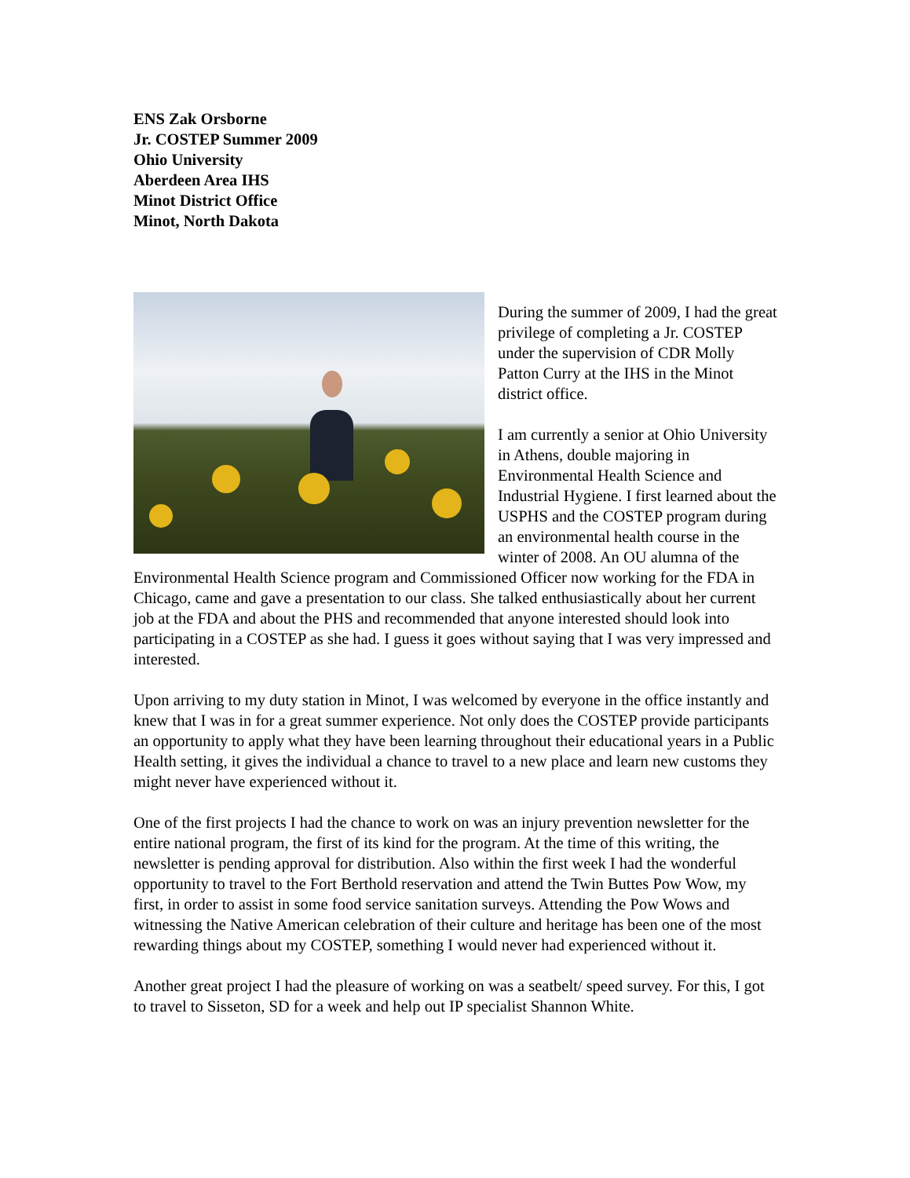ENS Zak Orsborne
Jr. COSTEP Summer 2009
Ohio University
Aberdeen Area IHS
Minot District Office
Minot, North Dakota
During the summer of 2009, I had the great privilege of completing a Jr. COSTEP under the supervision of CDR Molly Patton Curry at the IHS in the Minot district office.
I am currently a senior at Ohio University in Athens, double majoring in Environmental Health Science and Industrial Hygiene. I first learned about the USPHS and the COSTEP program during an environmental health course in the winter of 2008. An OU alumna of the Environmental Health Science program and Commissioned Officer now working for the FDA in Chicago, came and gave a presentation to our class. She talked enthusiastically about her current job at the FDA and about the PHS and recommended that anyone interested should look into participating in a COSTEP as she had. I guess it goes without saying that I was very impressed and interested.
Upon arriving to my duty station in Minot, I was welcomed by everyone in the office instantly and knew that I was in for a great summer experience. Not only does the COSTEP provide participants an opportunity to apply what they have been learning throughout their educational years in a Public Health setting, it gives the individual a chance to travel to a new place and learn new customs they might never have experienced without it.
One of the first projects I had the chance to work on was an injury prevention newsletter for the entire national program, the first of its kind for the program. At the time of this writing, the newsletter is pending approval for distribution. Also within the first week I had the wonderful opportunity to travel to the Fort Berthold reservation and attend the Twin Buttes Pow Wow, my first, in order to assist in some food service sanitation surveys. Attending the Pow Wows and witnessing the Native American celebration of their culture and heritage has been one of the most rewarding things about my COSTEP, something I would never had experienced without it.
Another great project I had the pleasure of working on was a seatbelt/ speed survey. For this, I got to travel to Sisseton, SD for a week and help out IP specialist Shannon White.